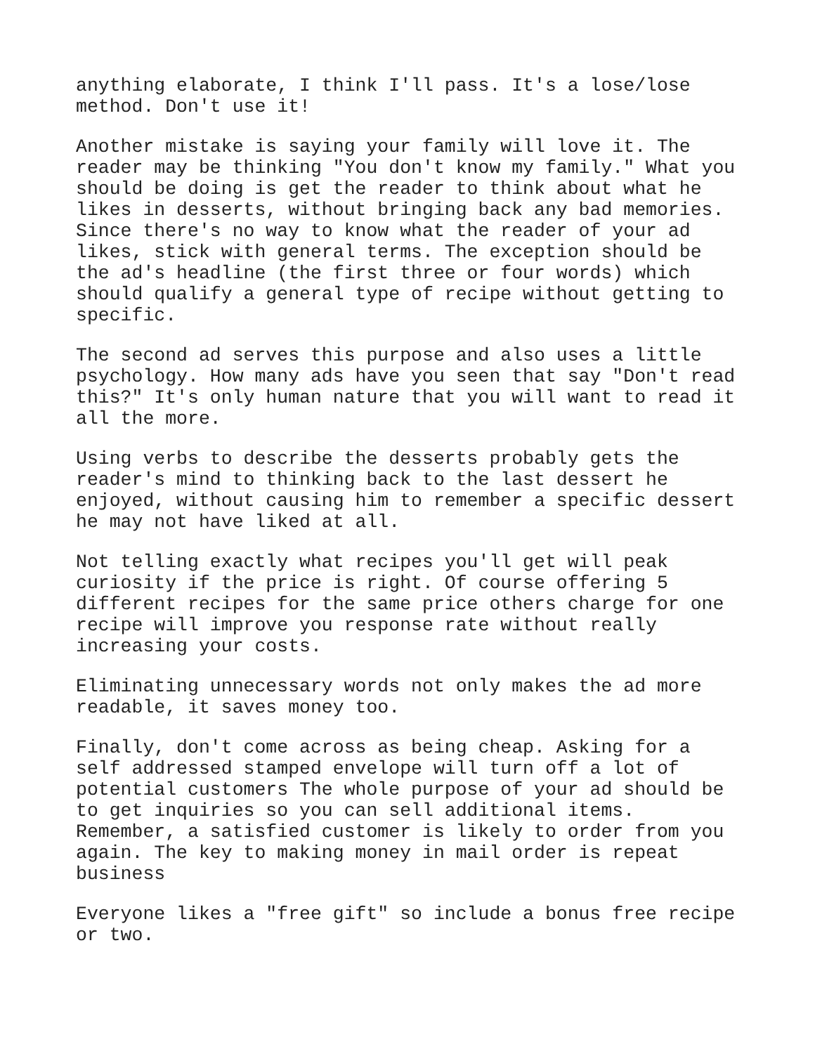anything elaborate, I think I'll pass. It's a lose/lose method. Don't use it!
Another mistake is saying your family will love it. The reader may be thinking "You don't know my family." What you should be doing is get the reader to think about what he likes in desserts, without bringing back any bad memories. Since there's no way to know what the reader of your ad likes, stick with general terms. The exception should be the ad's headline (the first three or four words) which should qualify a general type of recipe without getting to specific.
The second ad serves this purpose and also uses a little psychology. How many ads have you seen that say "Don't read this?" It's only human nature that you will want to read it all the more.
Using verbs to describe the desserts probably gets the reader's mind to thinking back to the last dessert he enjoyed, without causing him to remember a specific dessert he may not have liked at all.
Not telling exactly what recipes you'll get will peak curiosity if the price is right. Of course offering 5 different recipes for the same price others charge for one recipe will improve you response rate without really increasing your costs.
Eliminating unnecessary words not only makes the ad more readable, it saves money too.
Finally, don't come across as being cheap. Asking for a self addressed stamped envelope will turn off a lot of potential customers The whole purpose of your ad should be to get inquiries so you can sell additional items. Remember, a satisfied customer is likely to order from you again. The key to making money in mail order is repeat business
Everyone likes a "free gift" so include a bonus free recipe or two.